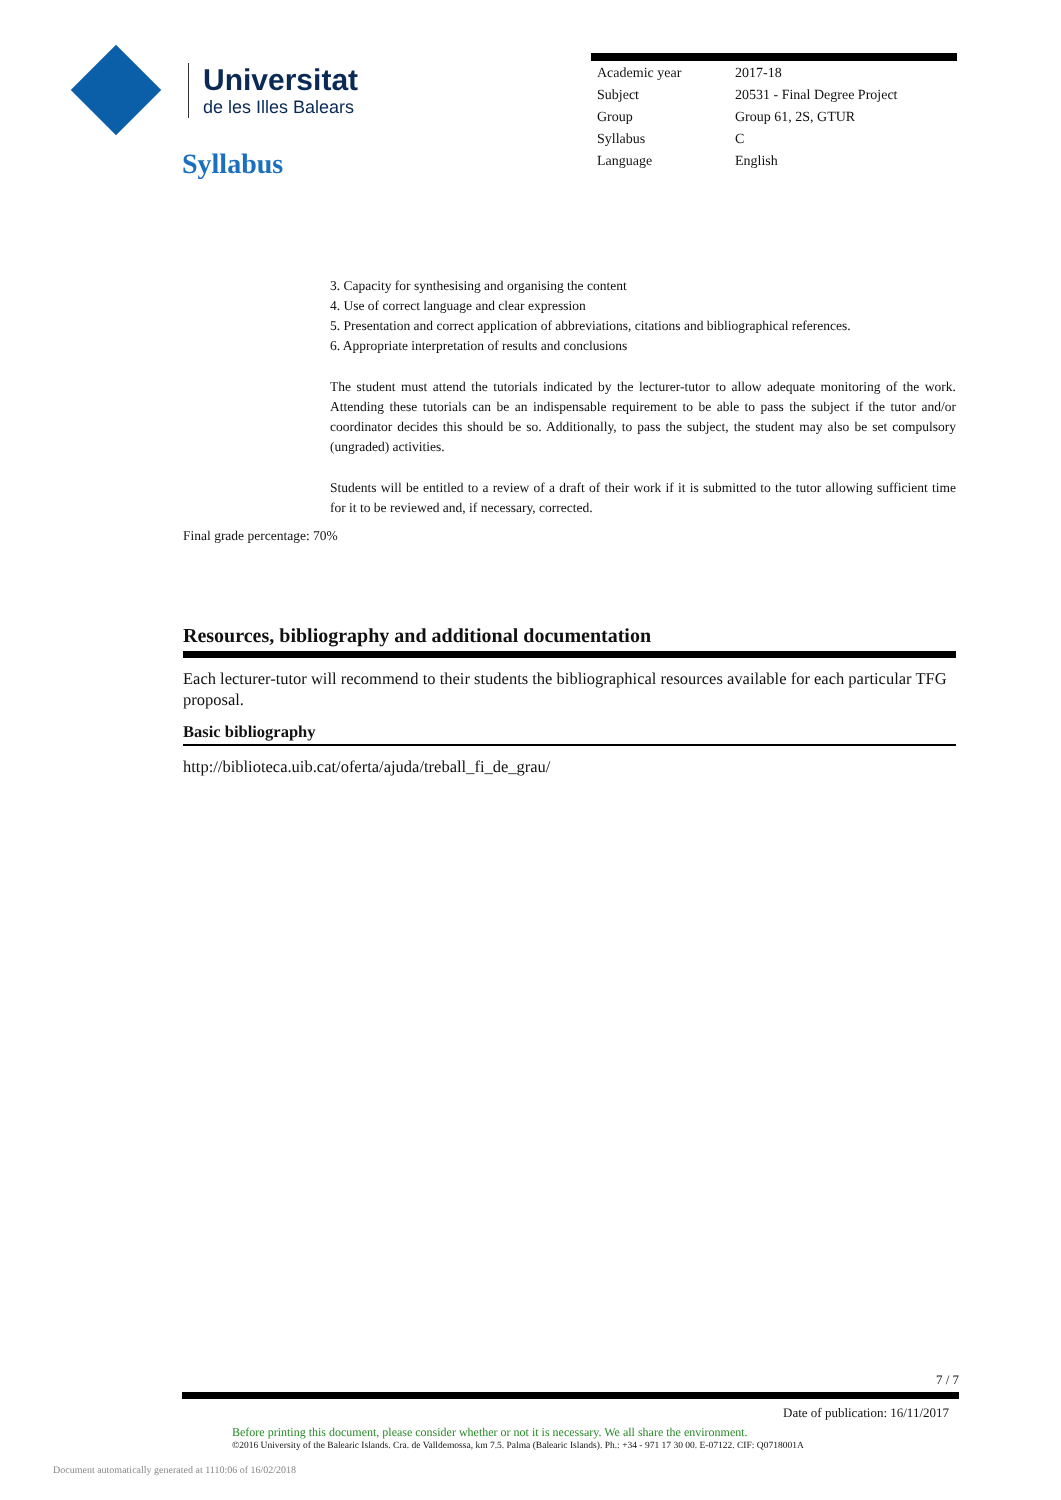Universitat
de les Illes Balears
Syllabus
| Academic year | 2017-18 |
| Subject | 20531 - Final Degree Project |
| Group | Group 61, 2S, GTUR |
| Syllabus | C |
| Language | English |
3. Capacity for synthesising and organising the content
4. Use of correct language and clear expression
5. Presentation and correct application of abbreviations, citations and bibliographical references.
6. Appropriate interpretation of results and conclusions
The student must attend the tutorials indicated by the lecturer-tutor to allow adequate monitoring of the work. Attending these tutorials can be an indispensable requirement to be able to pass the subject if the tutor and/or coordinator decides this should be so. Additionally, to pass the subject, the student may also be set compulsory (ungraded) activities.
Students will be entitled to a review of a draft of their work if it is submitted to the tutor allowing sufficient time for it to be reviewed and, if necessary, corrected.
Final grade percentage: 70%
Resources, bibliography and additional documentation
Each lecturer-tutor will recommend to their students the bibliographical resources available for each particular TFG proposal.
Basic bibliography
http://biblioteca.uib.cat/oferta/ajuda/treball_fi_de_grau/
7 / 7
Date of publication: 16/11/2017
Before printing this document, please consider whether or not it is necessary. We all share the environment.
©2016 University of the Balearic Islands. Cra. de Valldemossa, km 7.5. Palma (Balearic Islands). Ph.: +34 - 971 17 30 00. E-07122. CIF: Q0718001A
Document automatically generated at 1110:06 of 16/02/2018